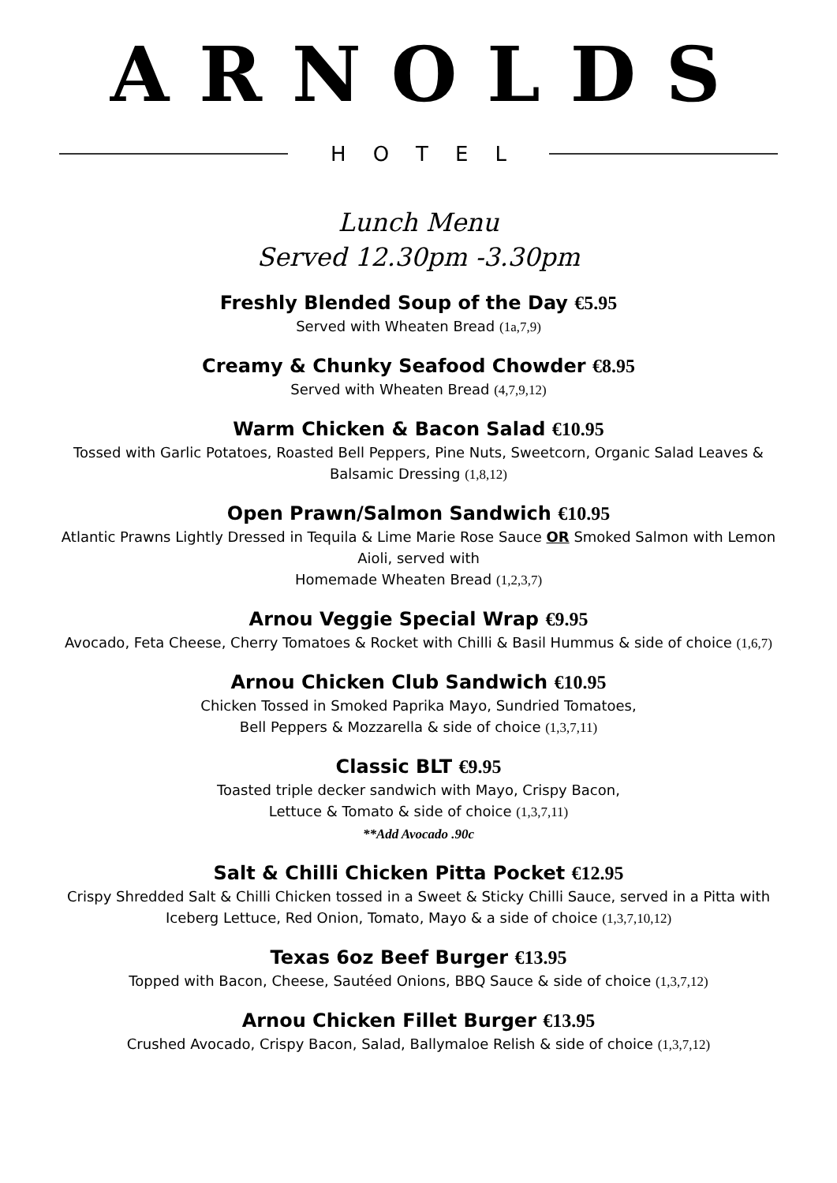ARNOLDS
HOTEL
Lunch Menu
Served 12.30pm -3.30pm
Freshly Blended Soup of the Day €5.95
Served with Wheaten Bread (1a,7,9)
Creamy & Chunky Seafood Chowder €8.95
Served with Wheaten Bread (4,7,9,12)
Warm Chicken & Bacon Salad €10.95
Tossed with Garlic Potatoes, Roasted Bell Peppers, Pine Nuts, Sweetcorn, Organic Salad Leaves & Balsamic Dressing (1,8,12)
Open Prawn/Salmon Sandwich €10.95
Atlantic Prawns Lightly Dressed in Tequila & Lime Marie Rose Sauce OR Smoked Salmon with Lemon Aioli, served with
Homemade Wheaten Bread (1,2,3,7)
Arnou Veggie Special Wrap €9.95
Avocado, Feta Cheese, Cherry Tomatoes & Rocket with Chilli & Basil Hummus & side of choice (1,6,7)
Arnou Chicken Club Sandwich €10.95
Chicken Tossed in Smoked Paprika Mayo, Sundried Tomatoes,
Bell Peppers & Mozzarella & side of choice (1,3,7,11)
Classic BLT €9.95
Toasted triple decker sandwich with Mayo, Crispy Bacon,
Lettuce & Tomato & side of choice (1,3,7,11)
**Add Avocado .90c
Salt & Chilli Chicken Pitta Pocket €12.95
Crispy Shredded Salt & Chilli Chicken tossed in a Sweet & Sticky Chilli Sauce, served in a Pitta with Iceberg Lettuce, Red Onion, Tomato, Mayo & a side of choice (1,3,7,10,12)
Texas 6oz Beef Burger €13.95
Topped with Bacon, Cheese, Sautéed Onions, BBQ Sauce & side of choice (1,3,7,12)
Arnou Chicken Fillet Burger €13.95
Crushed Avocado, Crispy Bacon, Salad, Ballymaloe Relish & side of choice (1,3,7,12)